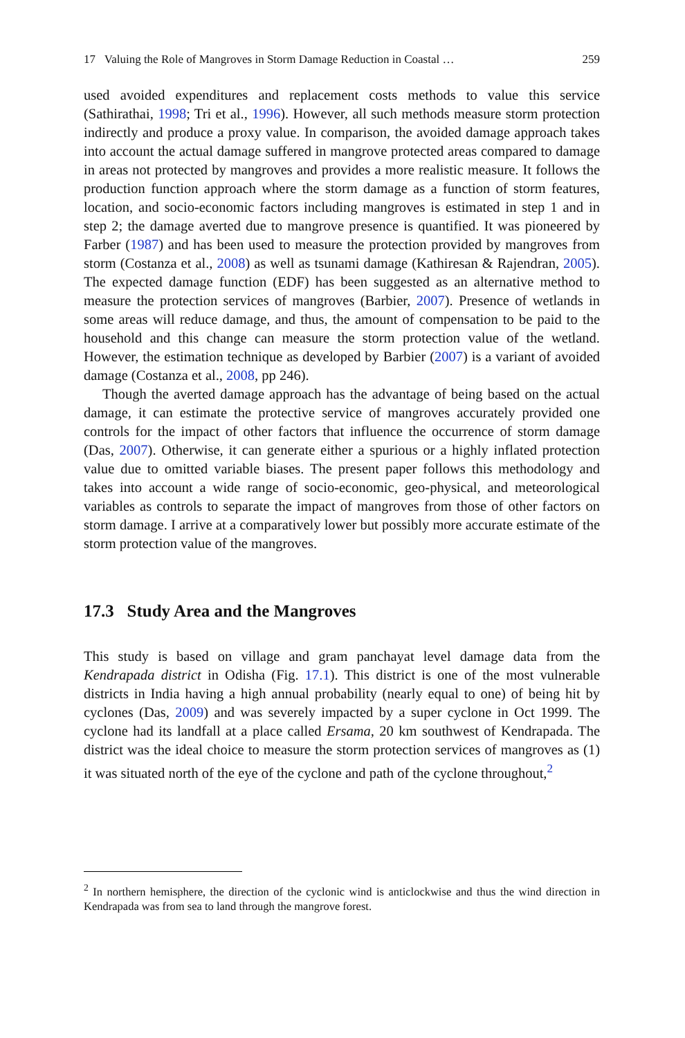17 Valuing the Role of Mangroves in Storm Damage Reduction in Coastal … 259
used avoided expenditures and replacement costs methods to value this service (Sathirathai, 1998; Tri et al., 1996). However, all such methods measure storm protection indirectly and produce a proxy value. In comparison, the avoided damage approach takes into account the actual damage suffered in mangrove protected areas compared to damage in areas not protected by mangroves and provides a more realistic measure. It follows the production function approach where the storm damage as a function of storm features, location, and socio-economic factors including mangroves is estimated in step 1 and in step 2; the damage averted due to mangrove presence is quantified. It was pioneered by Farber (1987) and has been used to measure the protection provided by mangroves from storm (Costanza et al., 2008) as well as tsunami damage (Kathiresan & Rajendran, 2005). The expected damage function (EDF) has been suggested as an alternative method to measure the protection services of mangroves (Barbier, 2007). Presence of wetlands in some areas will reduce damage, and thus, the amount of compensation to be paid to the household and this change can measure the storm protection value of the wetland. However, the estimation technique as developed by Barbier (2007) is a variant of avoided damage (Costanza et al., 2008, pp 246).
Though the averted damage approach has the advantage of being based on the actual damage, it can estimate the protective service of mangroves accurately provided one controls for the impact of other factors that influence the occurrence of storm damage (Das, 2007). Otherwise, it can generate either a spurious or a highly inflated protection value due to omitted variable biases. The present paper follows this methodology and takes into account a wide range of socio-economic, geo-physical, and meteorological variables as controls to separate the impact of mangroves from those of other factors on storm damage. I arrive at a comparatively lower but possibly more accurate estimate of the storm protection value of the mangroves.
17.3 Study Area and the Mangroves
This study is based on village and gram panchayat level damage data from the Kendrapada district in Odisha (Fig. 17.1). This district is one of the most vulnerable districts in India having a high annual probability (nearly equal to one) of being hit by cyclones (Das, 2009) and was severely impacted by a super cyclone in Oct 1999. The cyclone had its landfall at a place called Ersama, 20 km southwest of Kendrapada. The district was the ideal choice to measure the storm protection services of mangroves as (1) it was situated north of the eye of the cyclone and path of the cyclone throughout,<sup>2</sup>
<sup>2</sup> In northern hemisphere, the direction of the cyclonic wind is anticlockwise and thus the wind direction in Kendrapada was from sea to land through the mangrove forest.